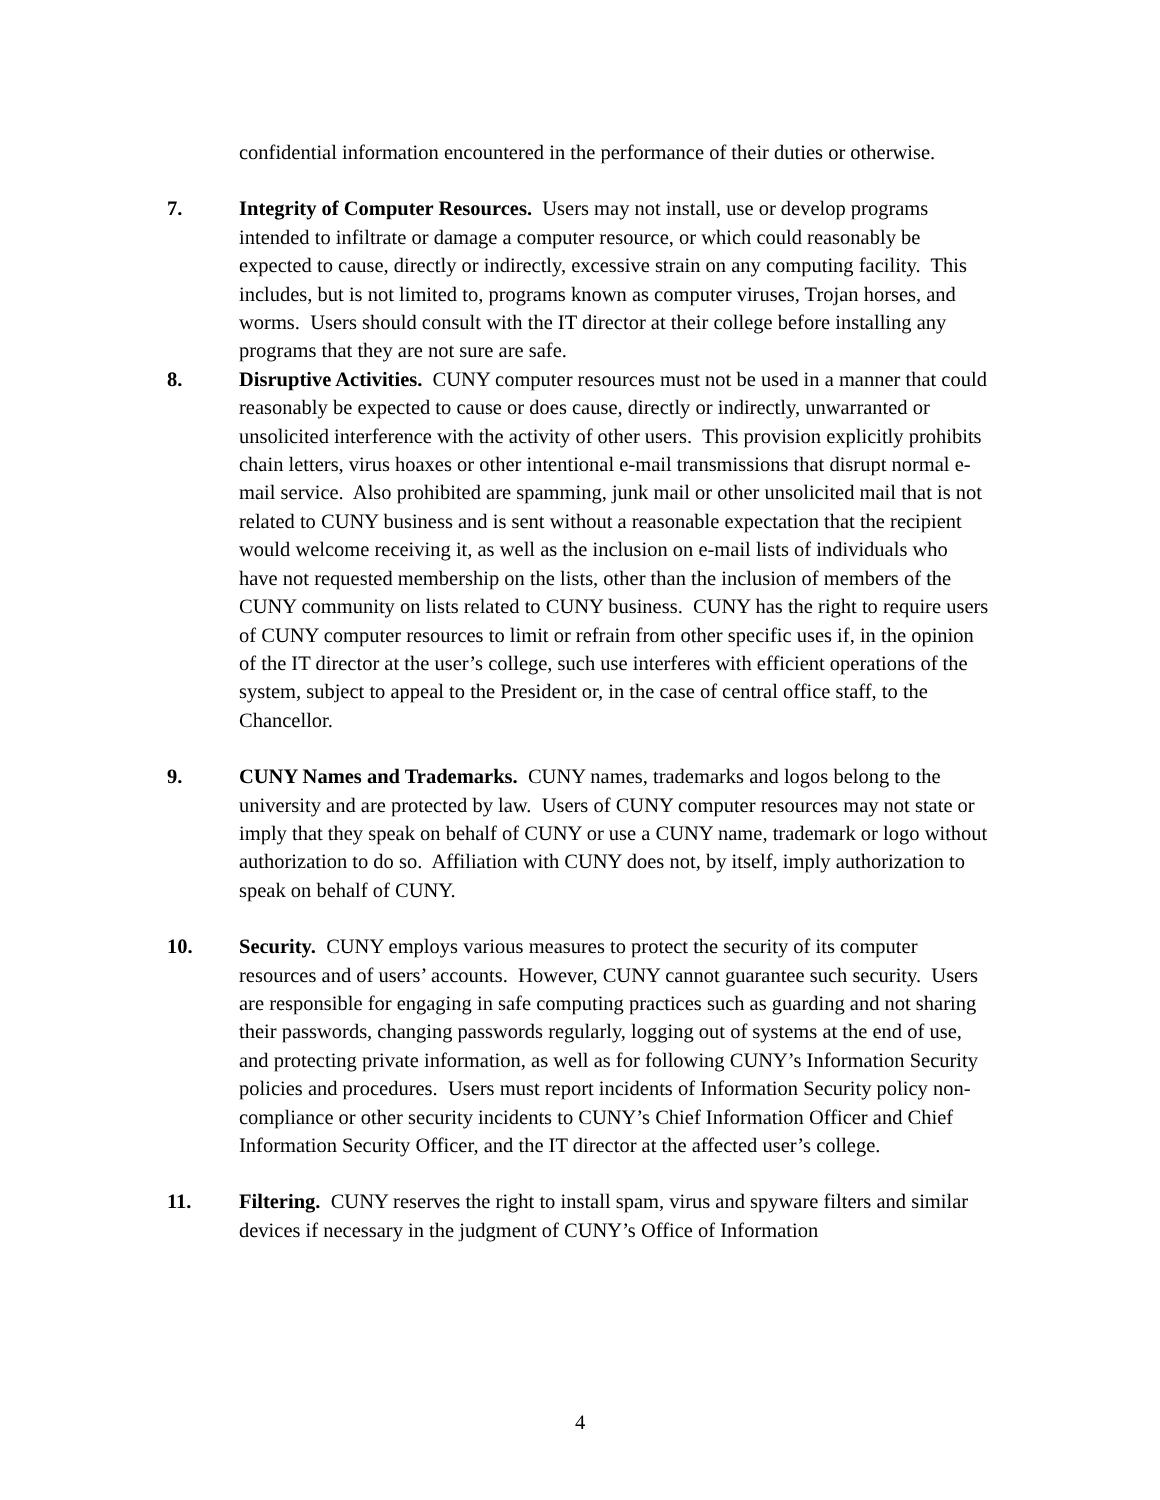confidential information encountered in the performance of their duties or otherwise.
7. Integrity of Computer Resources. Users may not install, use or develop programs intended to infiltrate or damage a computer resource, or which could reasonably be expected to cause, directly or indirectly, excessive strain on any computing facility. This includes, but is not limited to, programs known as computer viruses, Trojan horses, and worms. Users should consult with the IT director at their college before installing any programs that they are not sure are safe.
8. Disruptive Activities. CUNY computer resources must not be used in a manner that could reasonably be expected to cause or does cause, directly or indirectly, unwarranted or unsolicited interference with the activity of other users. This provision explicitly prohibits chain letters, virus hoaxes or other intentional e-mail transmissions that disrupt normal e-mail service. Also prohibited are spamming, junk mail or other unsolicited mail that is not related to CUNY business and is sent without a reasonable expectation that the recipient would welcome receiving it, as well as the inclusion on e-mail lists of individuals who have not requested membership on the lists, other than the inclusion of members of the CUNY community on lists related to CUNY business. CUNY has the right to require users of CUNY computer resources to limit or refrain from other specific uses if, in the opinion of the IT director at the user’s college, such use interferes with efficient operations of the system, subject to appeal to the President or, in the case of central office staff, to the Chancellor.
9. CUNY Names and Trademarks. CUNY names, trademarks and logos belong to the university and are protected by law. Users of CUNY computer resources may not state or imply that they speak on behalf of CUNY or use a CUNY name, trademark or logo without authorization to do so. Affiliation with CUNY does not, by itself, imply authorization to speak on behalf of CUNY.
10. Security. CUNY employs various measures to protect the security of its computer resources and of users’ accounts. However, CUNY cannot guarantee such security. Users are responsible for engaging in safe computing practices such as guarding and not sharing their passwords, changing passwords regularly, logging out of systems at the end of use, and protecting private information, as well as for following CUNY’s Information Security policies and procedures. Users must report incidents of Information Security policy non-compliance or other security incidents to CUNY’s Chief Information Officer and Chief Information Security Officer, and the IT director at the affected user’s college.
11. Filtering. CUNY reserves the right to install spam, virus and spyware filters and similar devices if necessary in the judgment of CUNY’s Office of Information
4